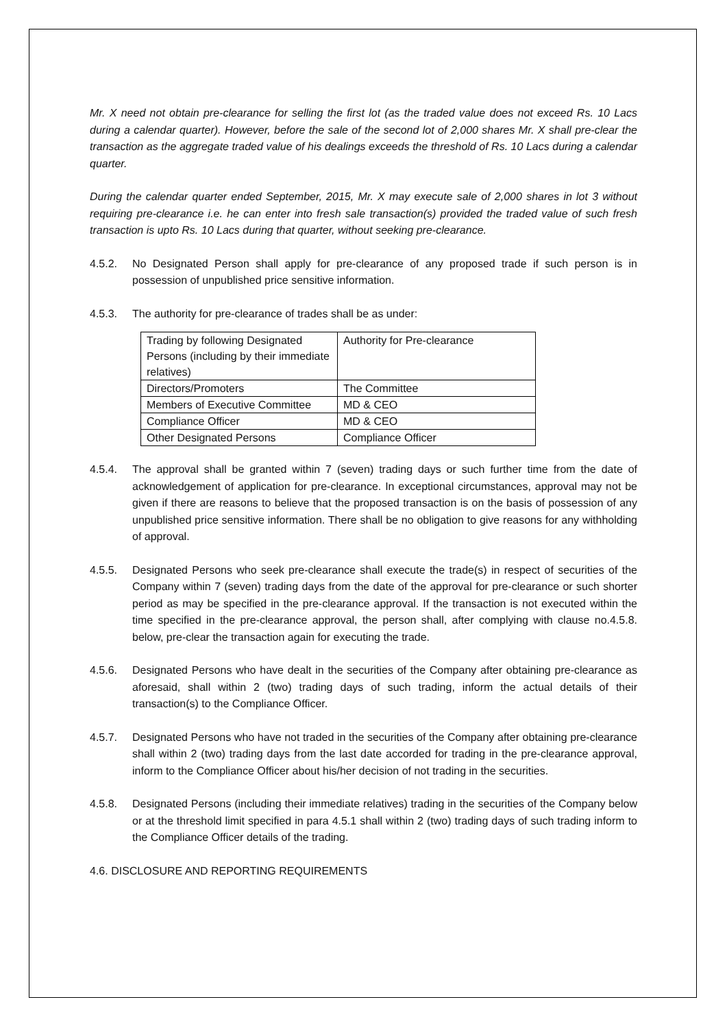Mr. X need not obtain pre-clearance for selling the first lot (as the traded value does not exceed Rs. 10 Lacs during a calendar quarter). However, before the sale of the second lot of 2,000 shares Mr. X shall pre-clear the transaction as the aggregate traded value of his dealings exceeds the threshold of Rs. 10 Lacs during a calendar quarter.
During the calendar quarter ended September, 2015, Mr. X may execute sale of 2,000 shares in lot 3 without requiring pre-clearance i.e. he can enter into fresh sale transaction(s) provided the traded value of such fresh transaction is upto Rs. 10 Lacs during that quarter, without seeking pre-clearance.
4.5.2. No Designated Person shall apply for pre-clearance of any proposed trade if such person is in possession of unpublished price sensitive information.
4.5.3. The authority for pre-clearance of trades shall be as under:
| Trading by following Designated Persons (including by their immediate relatives) | Authority for Pre-clearance |
| Directors/Promoters | The Committee |
| Members of Executive Committee | MD & CEO |
| Compliance Officer | MD & CEO |
| Other Designated Persons | Compliance Officer |
4.5.4. The approval shall be granted within 7 (seven) trading days or such further time from the date of acknowledgement of application for pre-clearance. In exceptional circumstances, approval may not be given if there are reasons to believe that the proposed transaction is on the basis of possession of any unpublished price sensitive information. There shall be no obligation to give reasons for any withholding of approval.
4.5.5. Designated Persons who seek pre-clearance shall execute the trade(s) in respect of securities of the Company within 7 (seven) trading days from the date of the approval for pre-clearance or such shorter period as may be specified in the pre-clearance approval. If the transaction is not executed within the time specified in the pre-clearance approval, the person shall, after complying with clause no.4.5.8. below, pre-clear the transaction again for executing the trade.
4.5.6. Designated Persons who have dealt in the securities of the Company after obtaining pre-clearance as aforesaid, shall within 2 (two) trading days of such trading, inform the actual details of their transaction(s) to the Compliance Officer.
4.5.7. Designated Persons who have not traded in the securities of the Company after obtaining pre-clearance shall within 2 (two) trading days from the last date accorded for trading in the pre-clearance approval, inform to the Compliance Officer about his/her decision of not trading in the securities.
4.5.8. Designated Persons (including their immediate relatives) trading in the securities of the Company below or at the threshold limit specified in para 4.5.1 shall within 2 (two) trading days of such trading inform to the Compliance Officer details of the trading.
4.6. DISCLOSURE AND REPORTING REQUIREMENTS